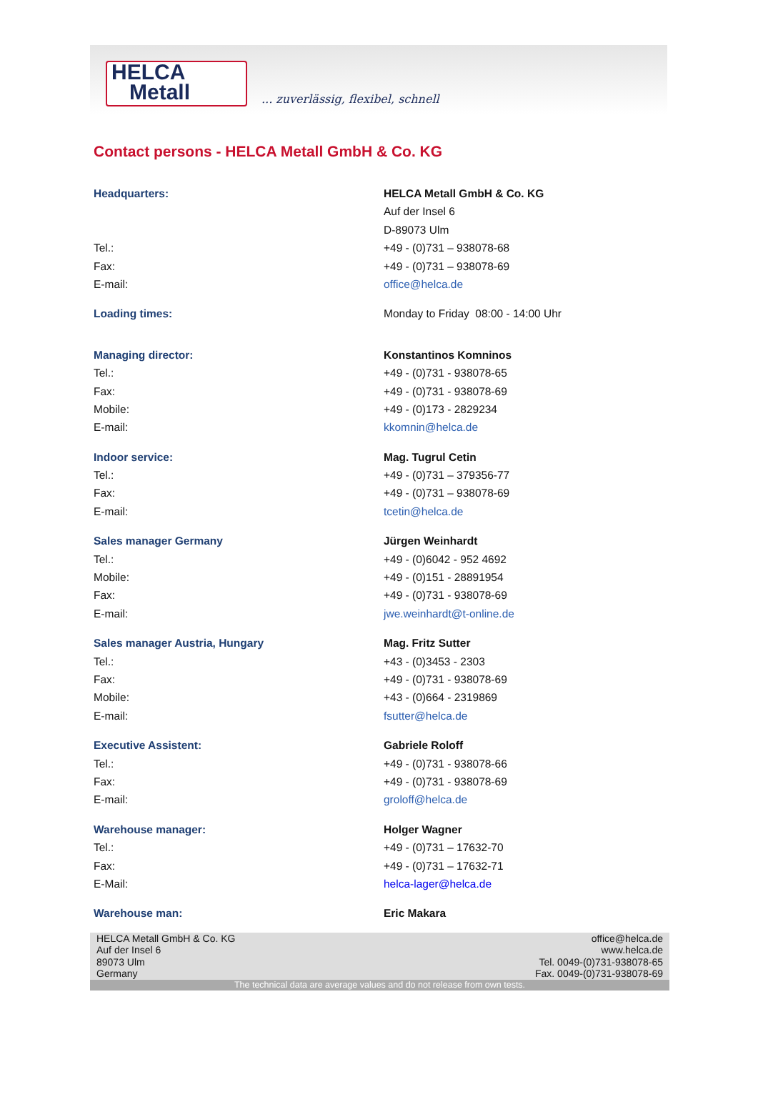HELCA
Metall
... zuverlässig, flexibel, schnell
Contact persons - HELCA Metall GmbH & Co. KG
| Headquarters: | HELCA Metall GmbH & Co. KG |
| | Auf der Insel 6 |
| | D-89073 Ulm |
| Tel.: | +49 - (0)731 – 938078-68 |
| Fax: | +49 - (0)731 – 938078-69 |
| E-mail: | office@helca.de |
| Loading times: | Monday to Friday 08:00 - 14:00 Uhr |
| Managing director: | Konstantinos Komninos |
| Tel.: | +49 - (0)731 - 938078-65 |
| Fax: | +49 - (0)731 - 938078-69 |
| Mobile: | +49 - (0)173 - 2829234 |
| E-mail: | kkomnin@helca.de |
| Indoor service: | Mag. Tugrul Cetin |
| Tel.: | +49 - (0)731 – 379356-77 |
| Fax: | +49 - (0)731 – 938078-69 |
| E-mail: | tcetin@helca.de |
| Sales manager Germany | Jürgen Weinhardt |
| Tel.: | +49 - (0)6042 - 952 4692 |
| Mobile: | +49 - (0)151 - 28891954 |
| Fax: | +49 - (0)731 - 938078-69 |
| E-mail: | jwe.weinhardt@t-online.de |
| Sales manager Austria, Hungary | Mag. Fritz Sutter |
| Tel.: | +43 - (0)3453 - 2303 |
| Fax: | +49 - (0)731 - 938078-69 |
| Mobile: | +43 - (0)664 - 2319869 |
| E-mail: | fsutter@helca.de |
| Executive Assistent: | Gabriele Roloff |
| Tel.: | +49 - (0)731 - 938078-66 |
| Fax: | +49 - (0)731 - 938078-69 |
| E-mail: | groloff@helca.de |
| Warehouse manager: | Holger Wagner |
| Tel.: | +49 - (0)731 – 17632-70 |
| Fax: | +49 - (0)731 – 17632-71 |
| E-Mail: | helca-lager@helca.de |
| Warehouse man: | Eric Makara |
HELCA Metall GmbH & Co. KG
Auf der Insel 6
89073 Ulm
Germany
office@helca.de
www.helca.de
Tel. 0049-(0)731-938078-65
Fax. 0049-(0)731-938078-69
The technical data are average values and do not release from own tests.